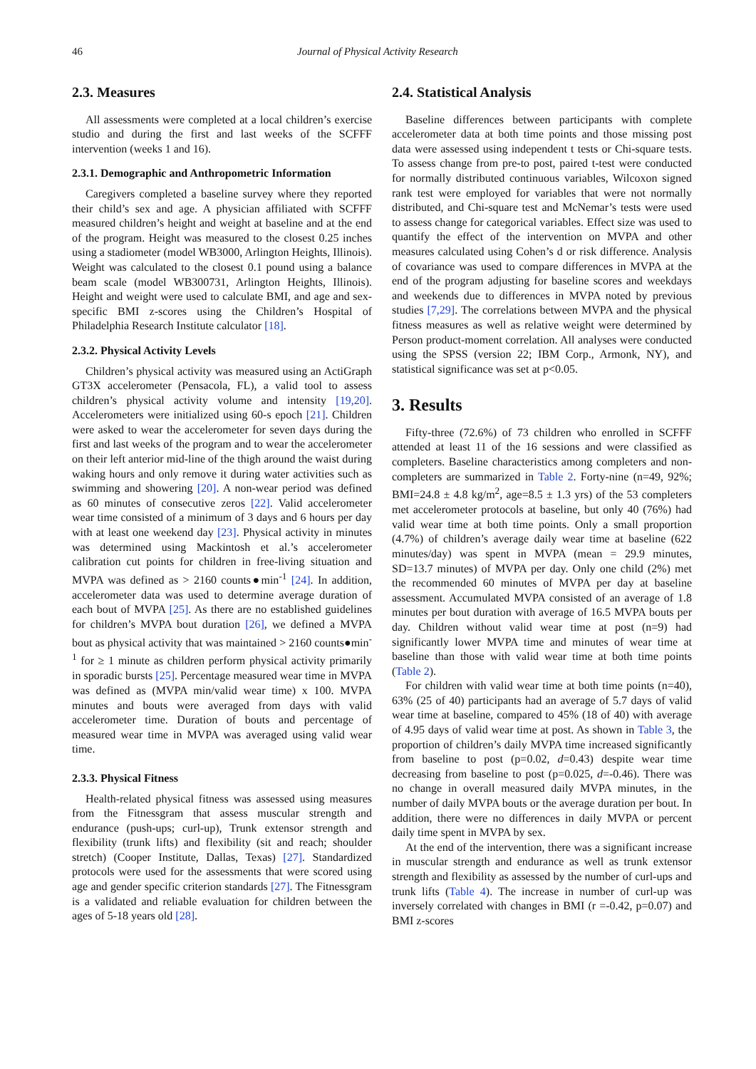46 Journal of Physical Activity Research
2.3. Measures
All assessments were completed at a local children’s exercise studio and during the first and last weeks of the SCFFF intervention (weeks 1 and 16).
2.3.1. Demographic and Anthropometric Information
Caregivers completed a baseline survey where they reported their child’s sex and age. A physician affiliated with SCFFF measured children’s height and weight at baseline and at the end of the program. Height was measured to the closest 0.25 inches using a stadiometer (model WB3000, Arlington Heights, Illinois). Weight was calculated to the closest 0.1 pound using a balance beam scale (model WB300731, Arlington Heights, Illinois). Height and weight were used to calculate BMI, and age and sex-specific BMI z-scores using the Children’s Hospital of Philadelphia Research Institute calculator [18].
2.3.2. Physical Activity Levels
Children’s physical activity was measured using an ActiGraph GT3X accelerometer (Pensacola, FL), a valid tool to assess children’s physical activity volume and intensity [19,20]. Accelerometers were initialized using 60-s epoch [21]. Children were asked to wear the accelerometer for seven days during the first and last weeks of the program and to wear the accelerometer on their left anterior mid-line of the thigh around the waist during waking hours and only remove it during water activities such as swimming and showering [20]. A non-wear period was defined as 60 minutes of consecutive zeros [22]. Valid accelerometer wear time consisted of a minimum of 3 days and 6 hours per day with at least one weekend day [23]. Physical activity in minutes was determined using Mackintosh et al.’s accelerometer calibration cut points for children in free-living situation and MVPA was defined as > 2160 counts●min<sup>-1</sup> [24]. In addition, accelerometer data was used to determine average duration of each bout of MVPA [25]. As there are no established guidelines for children’s MVPA bout duration [26], we defined a MVPA bout as physical activity that was maintained > 2160 counts●min<sup>-1</sup> for ≥ 1 minute as children perform physical activity primarily in sporadic bursts [25]. Percentage measured wear time in MVPA was defined as (MVPA min/valid wear time) x 100. MVPA minutes and bouts were averaged from days with valid accelerometer time. Duration of bouts and percentage of measured wear time in MVPA was averaged using valid wear time.
2.3.3. Physical Fitness
Health-related physical fitness was assessed using measures from the Fitnessgram that assess muscular strength and endurance (push-ups; curl-up), Trunk extensor strength and flexibility (trunk lifts) and flexibility (sit and reach; shoulder stretch) (Cooper Institute, Dallas, Texas) [27]. Standardized protocols were used for the assessments that were scored using age and gender specific criterion standards [27]. The Fitnessgram is a validated and reliable evaluation for children between the ages of 5-18 years old [28].
2.4. Statistical Analysis
Baseline differences between participants with complete accelerometer data at both time points and those missing post data were assessed using independent t tests or Chi-square tests. To assess change from pre-to post, paired t-test were conducted for normally distributed continuous variables, Wilcoxon signed rank test were employed for variables that were not normally distributed, and Chi-square test and McNemar’s tests were used to assess change for categorical variables. Effect size was used to quantify the effect of the intervention on MVPA and other measures calculated using Cohen’s d or risk difference. Analysis of covariance was used to compare differences in MVPA at the end of the program adjusting for baseline scores and weekdays and weekends due to differences in MVPA noted by previous studies [7,29]. The correlations between MVPA and the physical fitness measures as well as relative weight were determined by Person product-moment correlation. All analyses were conducted using the SPSS (version 22; IBM Corp., Armonk, NY), and statistical significance was set at p<0.05.
3. Results
Fifty-three (72.6%) of 73 children who enrolled in SCFFF attended at least 11 of the 16 sessions and were classified as completers. Baseline characteristics among completers and non-completers are summarized in Table 2. Forty-nine (n=49, 92%; BMI=24.8 ± 4.8 kg/m<sup>2</sup>, age=8.5 ± 1.3 yrs) of the 53 completers met accelerometer protocols at baseline, but only 40 (76%) had valid wear time at both time points. Only a small proportion (4.7%) of children’s average daily wear time at baseline (622 minutes/day) was spent in MVPA (mean = 29.9 minutes, SD=13.7 minutes) of MVPA per day. Only one child (2%) met the recommended 60 minutes of MVPA per day at baseline assessment. Accumulated MVPA consisted of an average of 1.8 minutes per bout duration with average of 16.5 MVPA bouts per day. Children without valid wear time at post (n=9) had significantly lower MVPA time and minutes of wear time at baseline than those with valid wear time at both time points (Table 2).
For children with valid wear time at both time points (n=40), 63% (25 of 40) participants had an average of 5.7 days of valid wear time at baseline, compared to 45% (18 of 40) with average of 4.95 days of valid wear time at post. As shown in Table 3, the proportion of children’s daily MVPA time increased significantly from baseline to post (p=0.02, d=0.43) despite wear time decreasing from baseline to post (p=0.025, d=-0.46). There was no change in overall measured daily MVPA minutes, in the number of daily MVPA bouts or the average duration per bout. In addition, there were no differences in daily MVPA or percent daily time spent in MVPA by sex.
At the end of the intervention, there was a significant increase in muscular strength and endurance as well as trunk extensor strength and flexibility as assessed by the number of curl-ups and trunk lifts (Table 4). The increase in number of curl-up was inversely correlated with changes in BMI (r =-0.42, p=0.07) and BMI z-scores